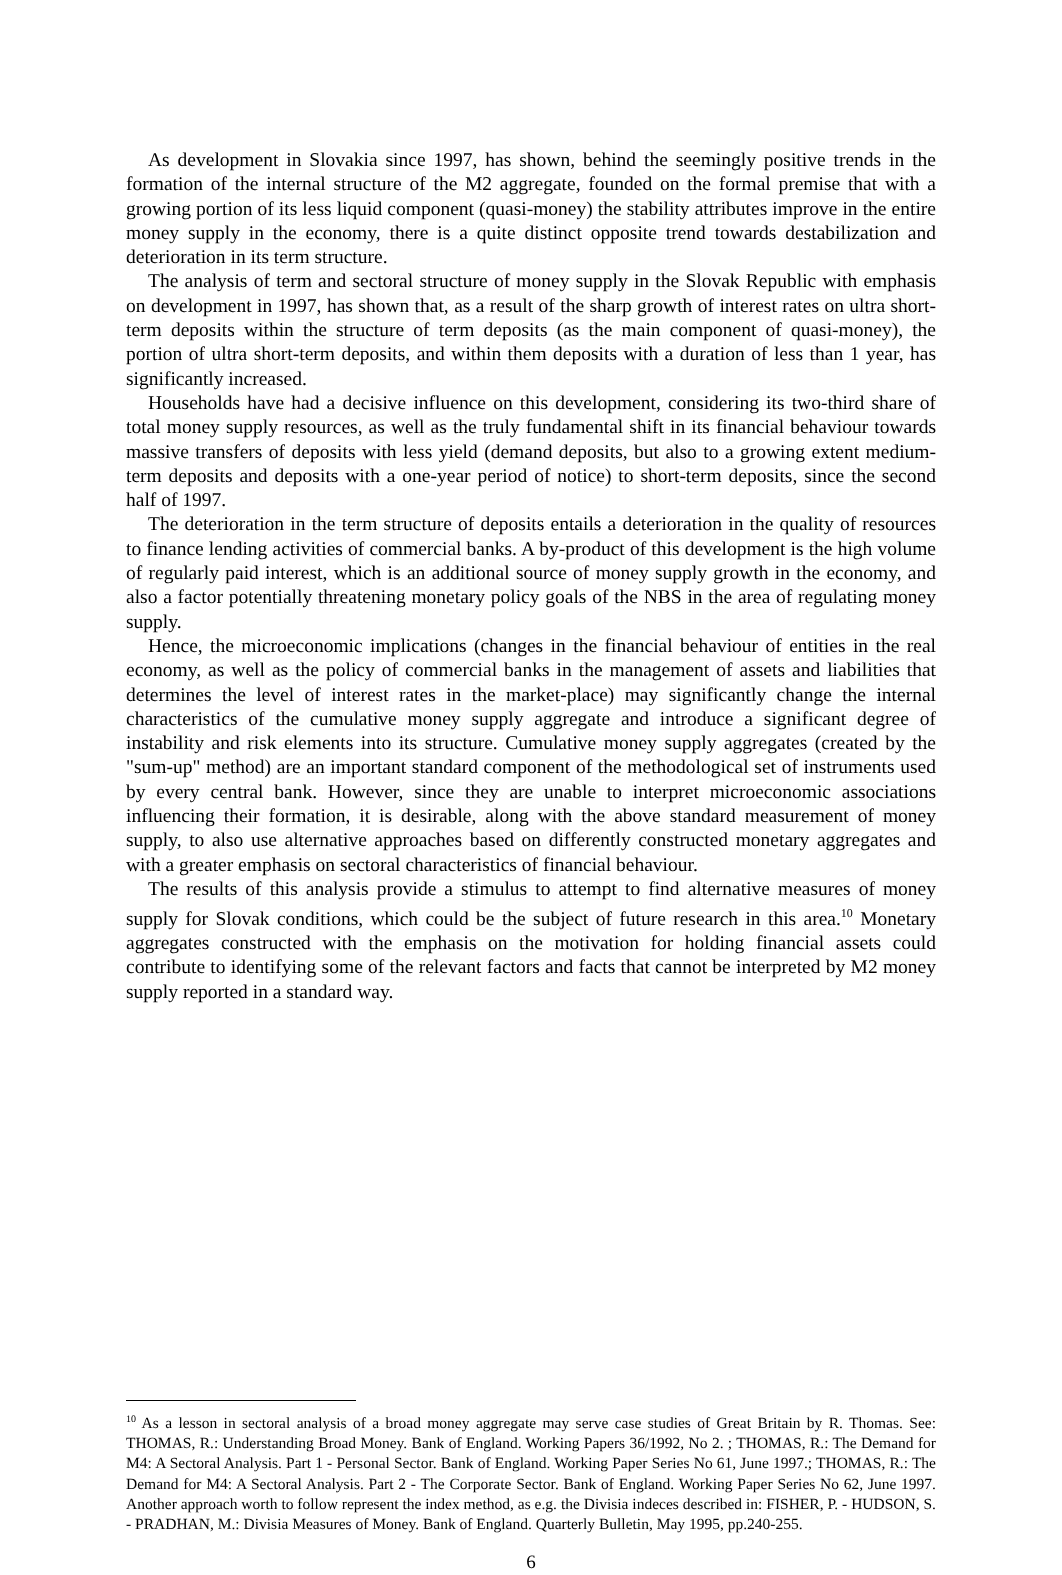As development in Slovakia since 1997, has shown, behind the seemingly positive trends in the formation of the internal structure of the M2 aggregate, founded on the formal premise that with a growing portion of its less liquid component (quasi-money) the stability attributes improve in the entire money supply in the economy, there is a quite distinct opposite trend towards destabilization and deterioration in its term structure.
The analysis of term and sectoral structure of money supply in the Slovak Republic with emphasis on development in 1997, has shown that, as a result of the sharp growth of interest rates on ultra short- term deposits within the structure of term deposits (as the main component of quasi-money), the portion of ultra short-term deposits, and within them deposits with a duration of less than 1 year, has significantly increased.
Households have had a decisive influence on this development, considering its two-third share of total money supply resources, as well as the truly fundamental shift in its financial behaviour towards massive transfers of deposits with less yield (demand deposits, but also to a growing extent medium- term deposits and deposits with a one-year period of notice) to short-term deposits, since the second half of 1997.
The deterioration in the term structure of deposits entails a deterioration in the quality of resources to finance lending activities of commercial banks. A by-product of this development is the high volume of regularly paid interest, which is an additional source of money supply growth in the economy, and also a factor potentially threatening monetary policy goals of the NBS in the area of regulating money supply.
Hence, the microeconomic implications (changes in the financial behaviour of entities in the real economy, as well as the policy of commercial banks in the management of assets and liabilities that determines the level of interest rates in the market-place) may significantly change the internal characteristics of the cumulative money supply aggregate and introduce a significant degree of instability and risk elements into its structure. Cumulative money supply aggregates (created by the "sum-up" method) are an important standard component of the methodological set of instruments used by every central bank. However, since they are unable to interpret microeconomic associations influencing their formation, it is desirable, along with the above standard measurement of money supply, to also use alternative approaches based on differently constructed monetary aggregates and with a greater emphasis on sectoral characteristics of financial behaviour.
The results of this analysis provide a stimulus to attempt to find alternative measures of money supply for Slovak conditions, which could be the subject of future research in this area.<sup>10</sup> Monetary aggregates constructed with the emphasis on the motivation for holding financial assets could contribute to identifying some of the relevant factors and facts that cannot be interpreted by M2 money supply reported in a standard way.
<sup>10</sup> As a lesson in sectoral analysis of a broad money aggregate may serve case studies of Great Britain by R. Thomas. See: THOMAS, R.: Understanding Broad Money. Bank of England. Working Papers 36/1992, No 2. ; THOMAS, R.: The Demand for M4: A Sectoral Analysis. Part 1 - Personal Sector. Bank of England. Working Paper Series No 61, June 1997.; THOMAS, R.: The Demand for M4: A Sectoral Analysis. Part 2 - The Corporate Sector. Bank of England. Working Paper Series No 62, June 1997. Another approach worth to follow represent the index method, as e.g. the Divisia indeces described in: FISHER, P. - HUDSON, S. - PRADHAN, M.: Divisia Measures of Money. Bank of England. Quarterly Bulletin, May 1995, pp.240-255.
6